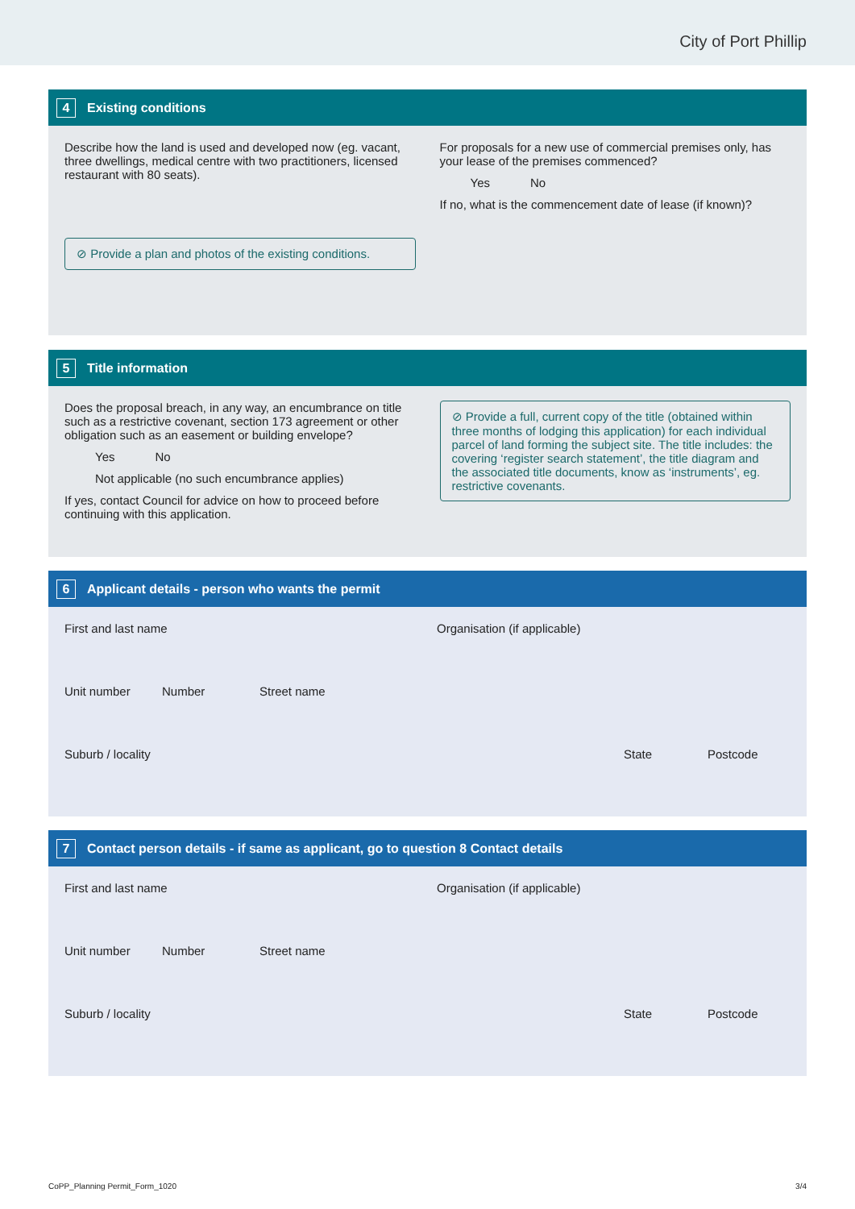City of Port Phillip
4 Existing conditions
Describe how the land is used and developed now (eg. vacant, three dwellings, medical centre with two practitioners, licensed restaurant with 80 seats).
⊘ Provide a plan and photos of the existing conditions.
For proposals for a new use of commercial premises only, has your lease of the premises commenced?
Yes No
If no, what is the commencement date of lease (if known)?
5 Title information
Does the proposal breach, in any way, an encumbrance on title such as a restrictive covenant, section 173 agreement or other obligation such as an easement or building envelope?
Yes No
Not applicable (no such encumbrance applies)
If yes, contact Council for advice on how to proceed before continuing with this application.
⊘ Provide a full, current copy of the title (obtained within three months of lodging this application) for each individual parcel of land forming the subject site. The title includes: the covering ‘register search statement’, the title diagram and the associated title documents, know as ‘instruments’, eg. restrictive covenants.
6 Applicant details - person who wants the permit
First and last name Organisation (if applicable)
Unit number Number Street name
Suburb / locality State Postcode
7 Contact person details - if same as applicant, go to question 8 Contact details
First and last name Organisation (if applicable)
Unit number Number Street name
Suburb / locality State Postcode
CoPP_Planning Permit_Form_1020 3/4